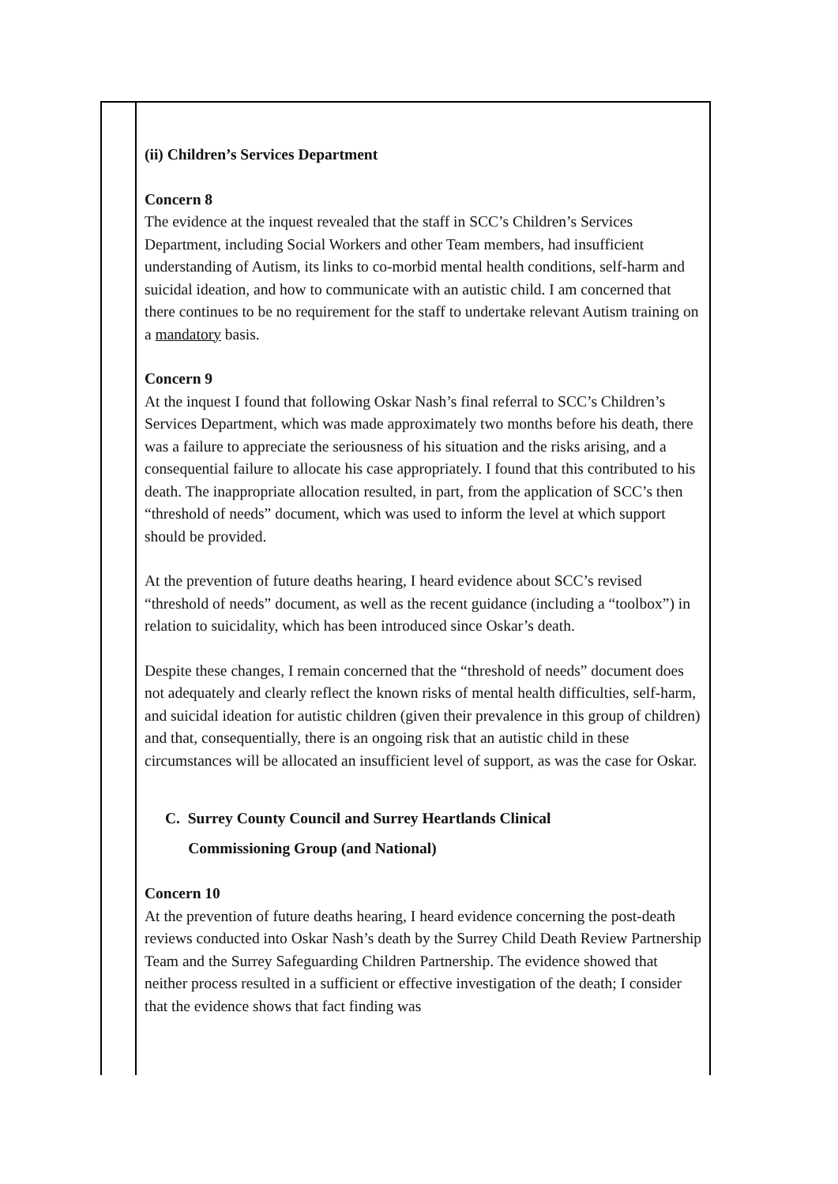| | (ii) Children’s Services Department Concern 8 The evidence at the inquest revealed that the staff in SCC’s Children’s Services Department, including Social Workers and other Team members, had insufficient understanding of Autism, its links to co-morbid mental health conditions, self-harm and suicidal ideation, and how to communicate with an autistic child. I am concerned that there continues to be no requirement for the staff to undertake relevant Autism training on a mandatory basis. Concern 9 At the inquest I found that following Oskar Nash’s final referral to SCC’s Children’s Services Department, which was made approximately two months before his death, there was a failure to appreciate the seriousness of his situation and the risks arising, and a consequential failure to allocate his case appropriately. I found that this contributed to his death. The inappropriate allocation resulted, in part, from the application of SCC’s then “threshold of needs” document, which was used to inform the level at which support should be provided. At the prevention of future deaths hearing, I heard evidence about SCC’s revised “threshold of needs” document, as well as the recent guidance (including a “toolbox”) in relation to suicidality, which has been introduced since Oskar’s death. Despite these changes, I remain concerned that the “threshold of needs” document does not adequately and clearly reflect the known risks of mental health difficulties, self-harm, and suicidal ideation for autistic children (given their prevalence in this group of children) and that, consequentially, there is an ongoing risk that an autistic child in these circumstances will be allocated an insufficient level of support, as was the case for Oskar. C. Surrey County Council and Surrey Heartlands Clinical Commissioning Group (and National) Concern 10 At the prevention of future deaths hearing, I heard evidence concerning the post-death reviews conducted into Oskar Nash’s death by the Surrey Child Death Review Partnership Team and the Surrey Safeguarding Children Partnership. The evidence showed that neither process resulted in a sufficient or effective investigation of the death; I consider that the evidence shows that fact finding was |